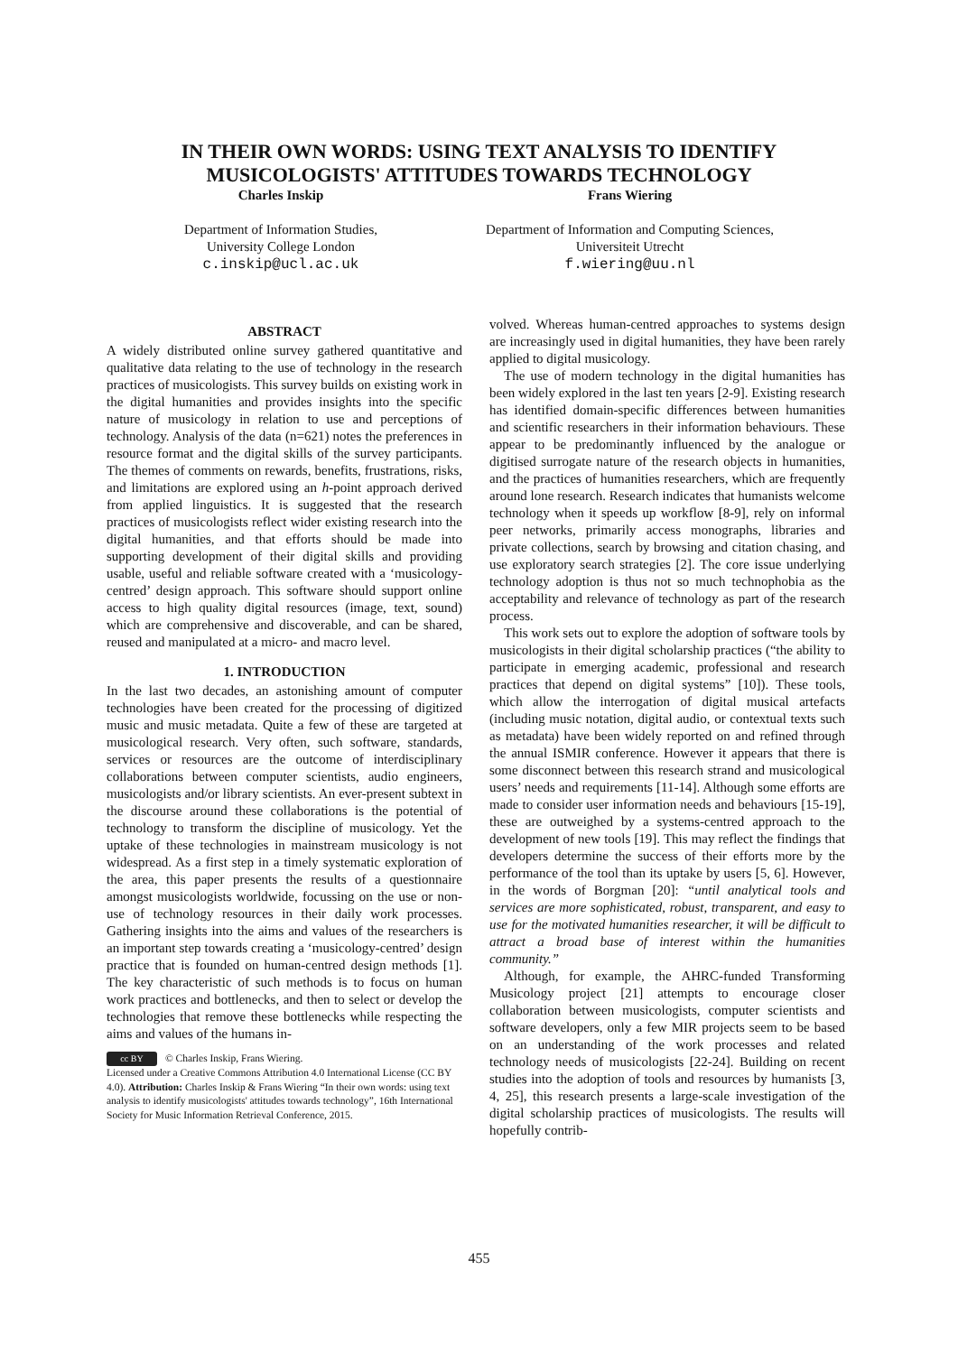IN THEIR OWN WORDS: USING TEXT ANALYSIS TO IDENTIFY
MUSICOLOGISTS' ATTITUDES TOWARDS TECHNOLOGY
Charles Inskip
Department of Information Studies,
University College London
c.inskip@ucl.ac.uk
Frans Wiering
Department of Information and Computing Sciences,
Universiteit Utrecht
f.wiering@uu.nl
ABSTRACT
A widely distributed online survey gathered quantitative and qualitative data relating to the use of technology in the research practices of musicologists. This survey builds on existing work in the digital humanities and provides insights into the specific nature of musicology in relation to use and perceptions of technology. Analysis of the data (n=621) notes the preferences in resource format and the digital skills of the survey participants. The themes of comments on rewards, benefits, frustrations, risks, and limitations are explored using an h-point approach derived from applied linguistics. It is suggested that the research practices of musicologists reflect wider existing research into the digital humanities, and that efforts should be made into supporting development of their digital skills and providing usable, useful and reliable software created with a ‘musicology-centred’ design approach. This software should support online access to high quality digital resources (image, text, sound) which are comprehensive and discoverable, and can be shared, reused and manipulated at a micro- and macro level.
1. INTRODUCTION
In the last two decades, an astonishing amount of computer technologies have been created for the processing of digitized music and music metadata. Quite a few of these are targeted at musicological research. Very often, such software, standards, services or resources are the outcome of interdisciplinary collaborations between computer scientists, audio engineers, musicologists and/or library scientists. An ever-present subtext in the discourse around these collaborations is the potential of technology to transform the discipline of musicology. Yet the uptake of these technologies in mainstream musicology is not widespread. As a first step in a timely systematic exploration of the area, this paper presents the results of a questionnaire amongst musicologists worldwide, focussing on the use or non-use of technology resources in their daily work processes. Gathering insights into the aims and values of the researchers is an important step towards creating a ‘musicology-centred’ design practice that is founded on human-centred design methods [1]. The key characteristic of such methods is to focus on human work practices and bottlenecks, and then to select or develop the technologies that remove these bottlenecks while respecting the aims and values of the humans in-
cc BY © Charles Inskip, Frans Wiering.
Licensed under a Creative Commons Attribution 4.0 International License (CC BY 4.0). Attribution: Charles Inskip & Frans Wiering “In their own words: using text analysis to identify musicologists' attitudes towards technology”, 16th International Society for Music Information Retrieval Conference, 2015.
volved. Whereas human-centred approaches to systems design are increasingly used in digital humanities, they have been rarely applied to digital musicology.
The use of modern technology in the digital humanities has been widely explored in the last ten years [2-9]. Existing research has identified domain-specific differences between humanities and scientific researchers in their information behaviours. These appear to be predominantly influenced by the analogue or digitised surrogate nature of the research objects in humanities, and the practices of humanities researchers, which are frequently around lone research. Research indicates that humanists welcome technology when it speeds up workflow [8-9], rely on informal peer networks, primarily access monographs, libraries and private collections, search by browsing and citation chasing, and use exploratory search strategies [2]. The core issue underlying technology adoption is thus not so much technophobia as the acceptability and relevance of technology as part of the research process.
This work sets out to explore the adoption of software tools by musicologists in their digital scholarship practices (“the ability to participate in emerging academic, professional and research practices that depend on digital systems” [10]). These tools, which allow the interrogation of digital musical artefacts (including music notation, digital audio, or contextual texts such as metadata) have been widely reported on and refined through the annual ISMIR conference. However it appears that there is some disconnect between this research strand and musicological users’ needs and requirements [11-14]. Although some efforts are made to consider user information needs and behaviours [15-19], these are outweighed by a systems-centred approach to the development of new tools [19]. This may reflect the findings that developers determine the success of their efforts more by the performance of the tool than its uptake by users [5, 6]. However, in the words of Borgman [20]: “until analytical tools and services are more sophisticated, robust, transparent, and easy to use for the motivated humanities researcher, it will be difficult to attract a broad base of interest within the humanities community.”
Although, for example, the AHRC-funded Transforming Musicology project [21] attempts to encourage closer collaboration between musicologists, computer scientists and software developers, only a few MIR projects seem to be based on an understanding of the work processes and related technology needs of musicologists [22-24]. Building on recent studies into the adoption of tools and resources by humanists [3, 4, 25], this research presents a large-scale investigation of the digital scholarship practices of musicologists. The results will hopefully contrib-
455